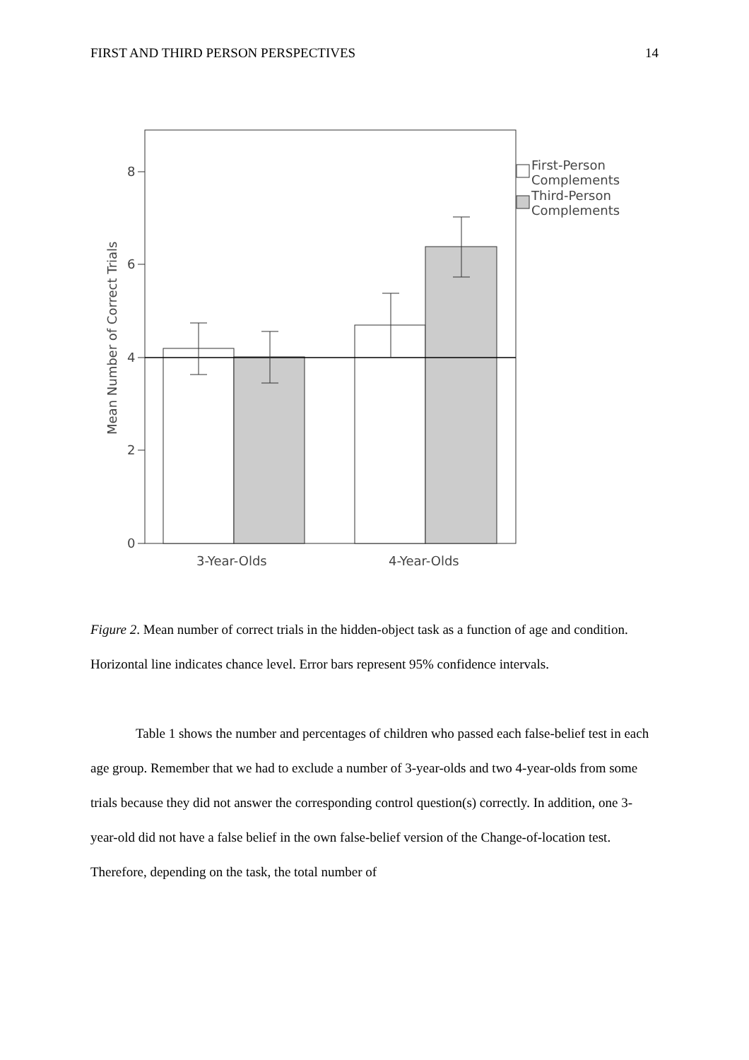FIRST AND THIRD PERSON PERSPECTIVES 14
8
6
4
2
0
Mean Number of Correct Trials
3-Year-Olds
4-Year-Olds
First-Person
Complements
Third-Person
Complements
Figure 2. Mean number of correct trials in the hidden-object task as a function of age and condition. Horizontal line indicates chance level. Error bars represent 95% confidence intervals.
Table 1 shows the number and percentages of children who passed each false-belief test in each age group. Remember that we had to exclude a number of 3-year-olds and two 4-year-olds from some trials because they did not answer the corresponding control question(s) correctly. In addition, one 3-year-old did not have a false belief in the own false-belief version of the Change-of-location test. Therefore, depending on the task, the total number of